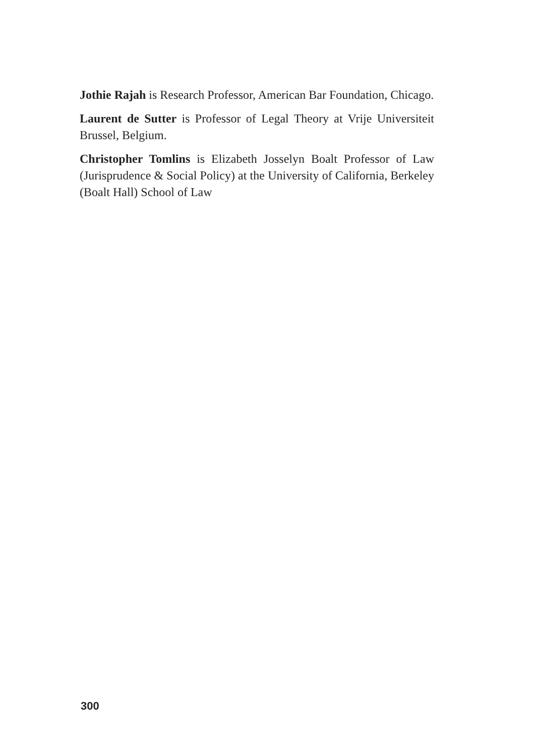Jothie Rajah is Research Professor, American Bar Foundation, Chicago.
Laurent de Sutter is Professor of Legal Theory at Vrije Universiteit Brussel, Belgium.
Christopher Tomlins is Elizabeth Josselyn Boalt Professor of Law (Jurisprudence & Social Policy) at the University of California, Berkeley (Boalt Hall) School of Law
300